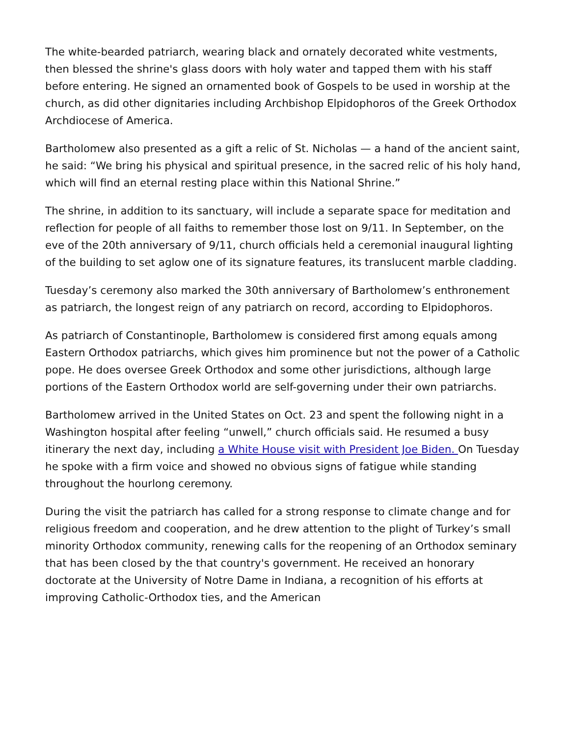The white-bearded patriarch, wearing black and ornately decorated white vestments, then blessed the shrine's glass doors with holy water and tapped them with his staff before entering. He signed an ornamented book of Gospels to be used in worship at the church, as did other dignitaries including Archbishop Elpidophoros of the Greek Orthodox Archdiocese of America.
Bartholomew also presented as a gift a relic of St. Nicholas — a hand of the ancient saint, he said: “We bring his physical and spiritual presence, in the sacred relic of his holy hand, which will find an eternal resting place within this National Shrine.”
The shrine, in addition to its sanctuary, will include a separate space for meditation and reflection for people of all faiths to remember those lost on 9/11. In September, on the eve of the 20th anniversary of 9/11, church officials held a ceremonial inaugural lighting of the building to set aglow one of its signature features, its translucent marble cladding.
Tuesday’s ceremony also marked the 30th anniversary of Bartholomew’s enthronement as patriarch, the longest reign of any patriarch on record, according to Elpidophoros.
As patriarch of Constantinople, Bartholomew is considered first among equals among Eastern Orthodox patriarchs, which gives him prominence but not the power of a Catholic pope. He does oversee Greek Orthodox and some other jurisdictions, although large portions of the Eastern Orthodox world are self-governing under their own patriarchs.
Bartholomew arrived in the United States on Oct. 23 and spent the following night in a Washington hospital after feeling “unwell,” church officials said. He resumed a busy itinerary the next day, including a White House visit with President Joe Biden. On Tuesday he spoke with a firm voice and showed no obvious signs of fatigue while standing throughout the hourlong ceremony.
During the visit the patriarch has called for a strong response to climate change and for religious freedom and cooperation, and he drew attention to the plight of Turkey’s small minority Orthodox community, renewing calls for the reopening of an Orthodox seminary that has been closed by the that country's government. He received an honorary doctorate at the University of Notre Dame in Indiana, a recognition of his efforts at improving Catholic-Orthodox ties, and the American